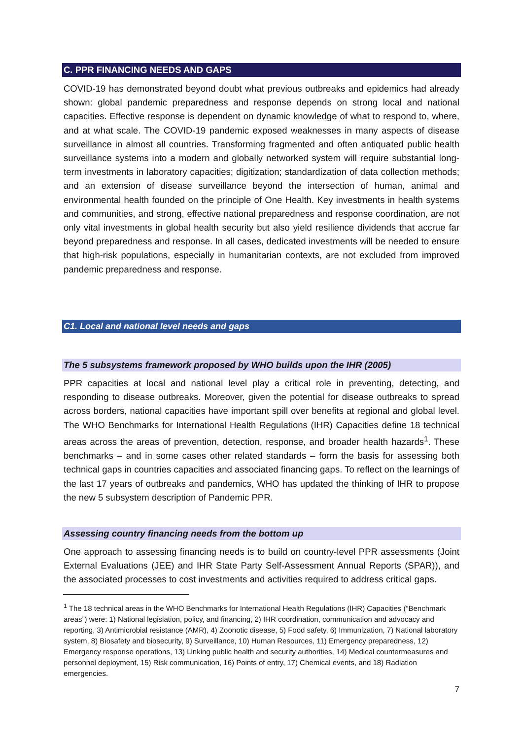C. PPR FINANCING NEEDS AND GAPS
COVID-19 has demonstrated beyond doubt what previous outbreaks and epidemics had already shown: global pandemic preparedness and response depends on strong local and national capacities. Effective response is dependent on dynamic knowledge of what to respond to, where, and at what scale. The COVID-19 pandemic exposed weaknesses in many aspects of disease surveillance in almost all countries. Transforming fragmented and often antiquated public health surveillance systems into a modern and globally networked system will require substantial long-term investments in laboratory capacities; digitization; standardization of data collection methods; and an extension of disease surveillance beyond the intersection of human, animal and environmental health founded on the principle of One Health. Key investments in health systems and communities, and strong, effective national preparedness and response coordination, are not only vital investments in global health security but also yield resilience dividends that accrue far beyond preparedness and response. In all cases, dedicated investments will be needed to ensure that high-risk populations, especially in humanitarian contexts, are not excluded from improved pandemic preparedness and response.
C1. Local and national level needs and gaps
The 5 subsystems framework proposed by WHO builds upon the IHR (2005)
PPR capacities at local and national level play a critical role in preventing, detecting, and responding to disease outbreaks. Moreover, given the potential for disease outbreaks to spread across borders, national capacities have important spill over benefits at regional and global level. The WHO Benchmarks for International Health Regulations (IHR) Capacities define 18 technical areas across the areas of prevention, detection, response, and broader health hazards<sup>1</sup>. These benchmarks – and in some cases other related standards – form the basis for assessing both technical gaps in countries capacities and associated financing gaps. To reflect on the learnings of the last 17 years of outbreaks and pandemics, WHO has updated the thinking of IHR to propose the new 5 subsystem description of Pandemic PPR.
Assessing country financing needs from the bottom up
One approach to assessing financing needs is to build on country-level PPR assessments (Joint External Evaluations (JEE) and IHR State Party Self-Assessment Annual Reports (SPAR)), and the associated processes to cost investments and activities required to address critical gaps.
<sup>1</sup> The 18 technical areas in the WHO Benchmarks for International Health Regulations (IHR) Capacities (“Benchmark areas”) were: 1) National legislation, policy, and financing, 2) IHR coordination, communication and advocacy and reporting, 3) Antimicrobial resistance (AMR), 4) Zoonotic disease, 5) Food safety, 6) Immunization, 7) National laboratory system, 8) Biosafety and biosecurity, 9) Surveillance, 10) Human Resources, 11) Emergency preparedness, 12) Emergency response operations, 13) Linking public health and security authorities, 14) Medical countermeasures and personnel deployment, 15) Risk communication, 16) Points of entry, 17) Chemical events, and 18) Radiation emergencies.
7